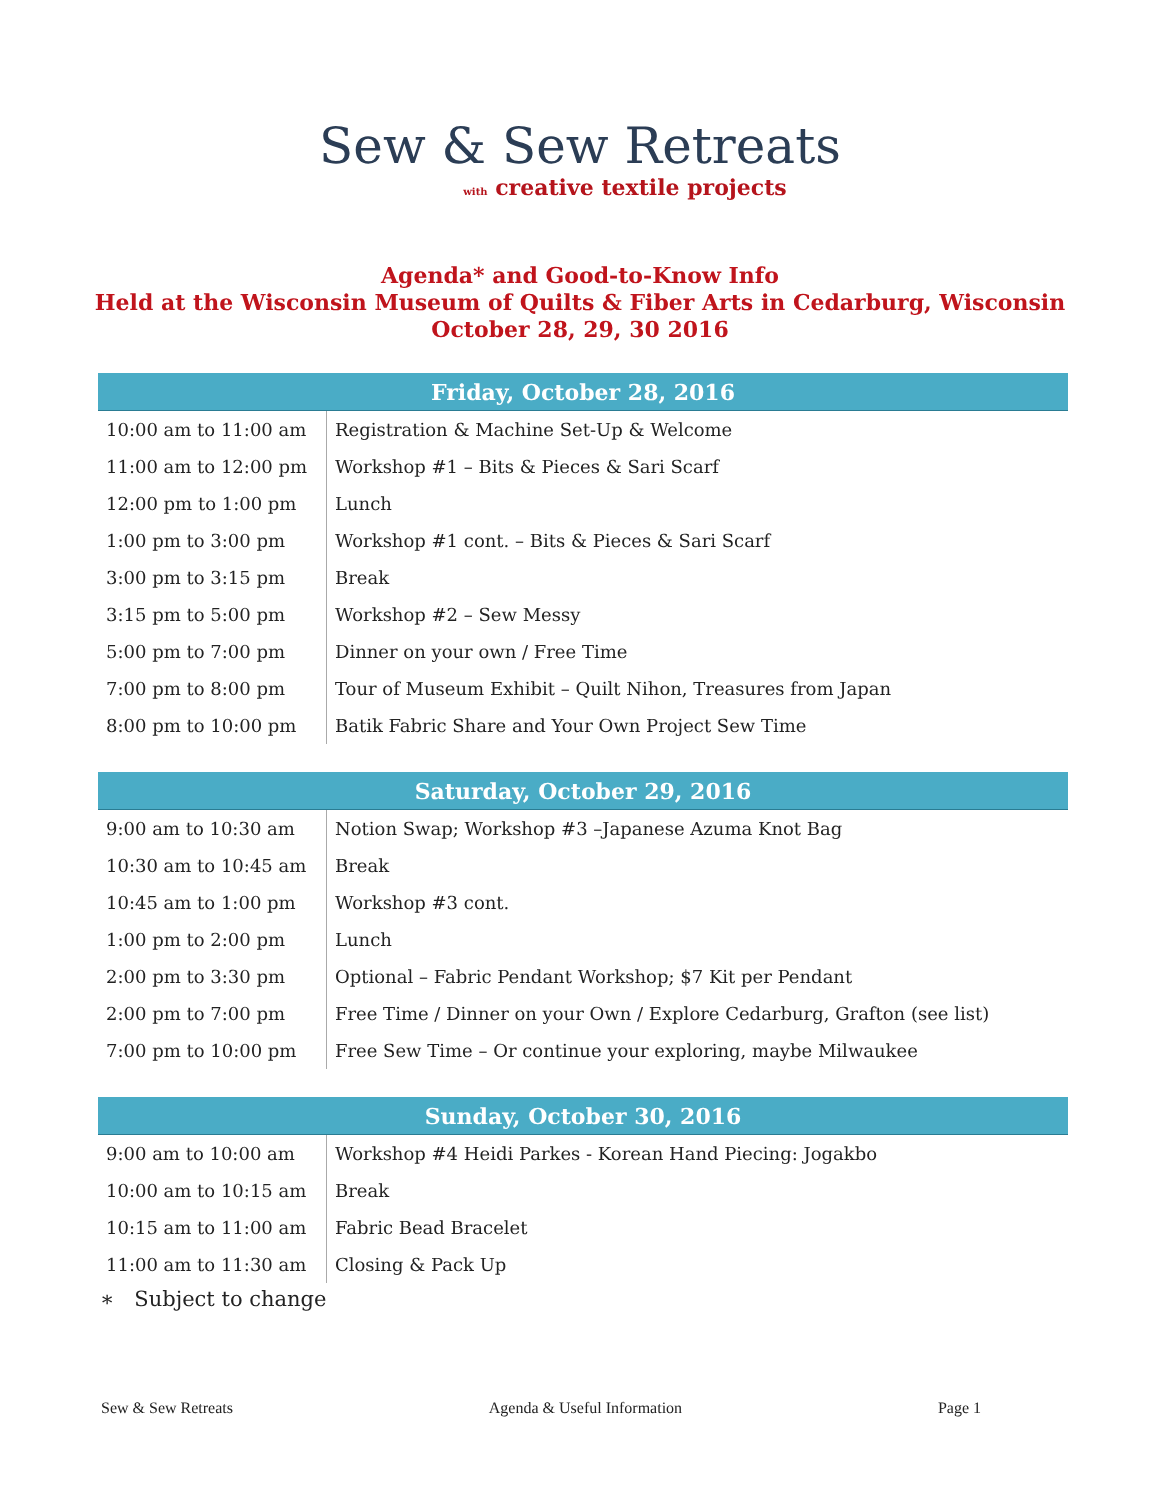Sew & Sew Retreats
with creative textile projects
Agenda* and Good-to-Know Info
Held at the Wisconsin Museum of Quilts & Fiber Arts in Cedarburg, Wisconsin
October 28, 29, 30 2016
| Friday, October 28, 2016 | |
| --- | --- |
| 10:00 am to 11:00 am | Registration & Machine Set-Up & Welcome |
| 11:00 am to 12:00 pm | Workshop #1 – Bits & Pieces & Sari Scarf |
| 12:00 pm to 1:00 pm | Lunch |
| 1:00 pm to 3:00 pm | Workshop #1 cont. – Bits & Pieces & Sari Scarf |
| 3:00 pm to 3:15 pm | Break |
| 3:15 pm to 5:00 pm | Workshop #2 – Sew Messy |
| 5:00 pm to 7:00 pm | Dinner on your own / Free Time |
| 7:00 pm to 8:00 pm | Tour of Museum Exhibit – Quilt Nihon, Treasures from Japan |
| 8:00 pm to 10:00 pm | Batik Fabric Share and Your Own Project Sew Time |
| Saturday, October 29, 2016 | |
| --- | --- |
| 9:00 am to 10:30 am | Notion Swap; Workshop #3 –Japanese Azuma Knot Bag |
| 10:30 am to 10:45 am | Break |
| 10:45 am to 1:00 pm | Workshop #3 cont. |
| 1:00 pm to 2:00 pm | Lunch |
| 2:00 pm to 3:30 pm | Optional – Fabric Pendant Workshop; $7 Kit per Pendant |
| 2:00 pm to 7:00 pm | Free Time / Dinner on your Own / Explore Cedarburg, Grafton (see list) |
| 7:00 pm to 10:00 pm | Free Sew Time – Or continue your exploring, maybe Milwaukee |
| Sunday, October 30, 2016 | |
| --- | --- |
| 9:00 am to 10:00 am | Workshop #4 Heidi Parkes - Korean Hand Piecing: Jogakbo |
| 10:00 am to 10:15 am | Break |
| 10:15 am to 11:00 am | Fabric Bead Bracelet |
| 11:00 am to 11:30 am | Closing & Pack Up |
∗ Subject to change
Sew & Sew Retreats Agenda & Useful Information Page 1